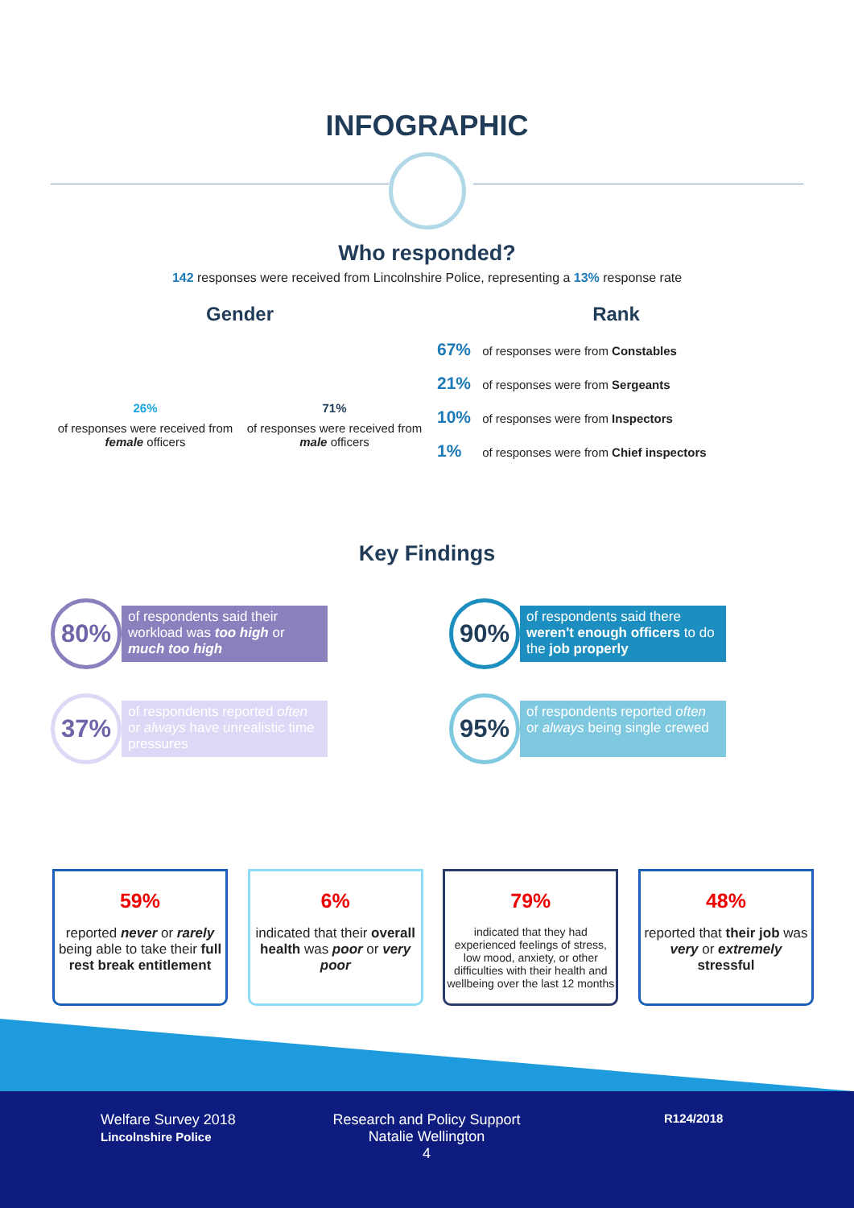INFOGRAPHIC
Who responded?
142 responses were received from Lincolnshire Police, representing a 13% response rate
Gender
26%
of responses were received from female officers
71%
of responses were received from male officers
Rank
67% of responses were from Constables
21% of responses were from Sergeants
10% of responses were from Inspectors
1% of responses were from Chief inspectors
Key Findings
80%
of respondents said their workload was too high or much too high
90%
of respondents said there weren't enough officers to do the job properly
37%
of respondents reported often or always have unrealistic time pressures
95%
of respondents reported often or always being single crewed
59%
reported never or rarely being able to take their full rest break entitlement
6%
indicated that their overall health was poor or very poor
79%
indicated that they had experienced feelings of stress, low mood, anxiety, or other difficulties with their health and wellbeing over the last 12 months
48%
reported that their job was very or extremely stressful
Welfare Survey 2018
Lincolnshire Police
Research and Policy Support
Natalie Wellington
4
R124/2018